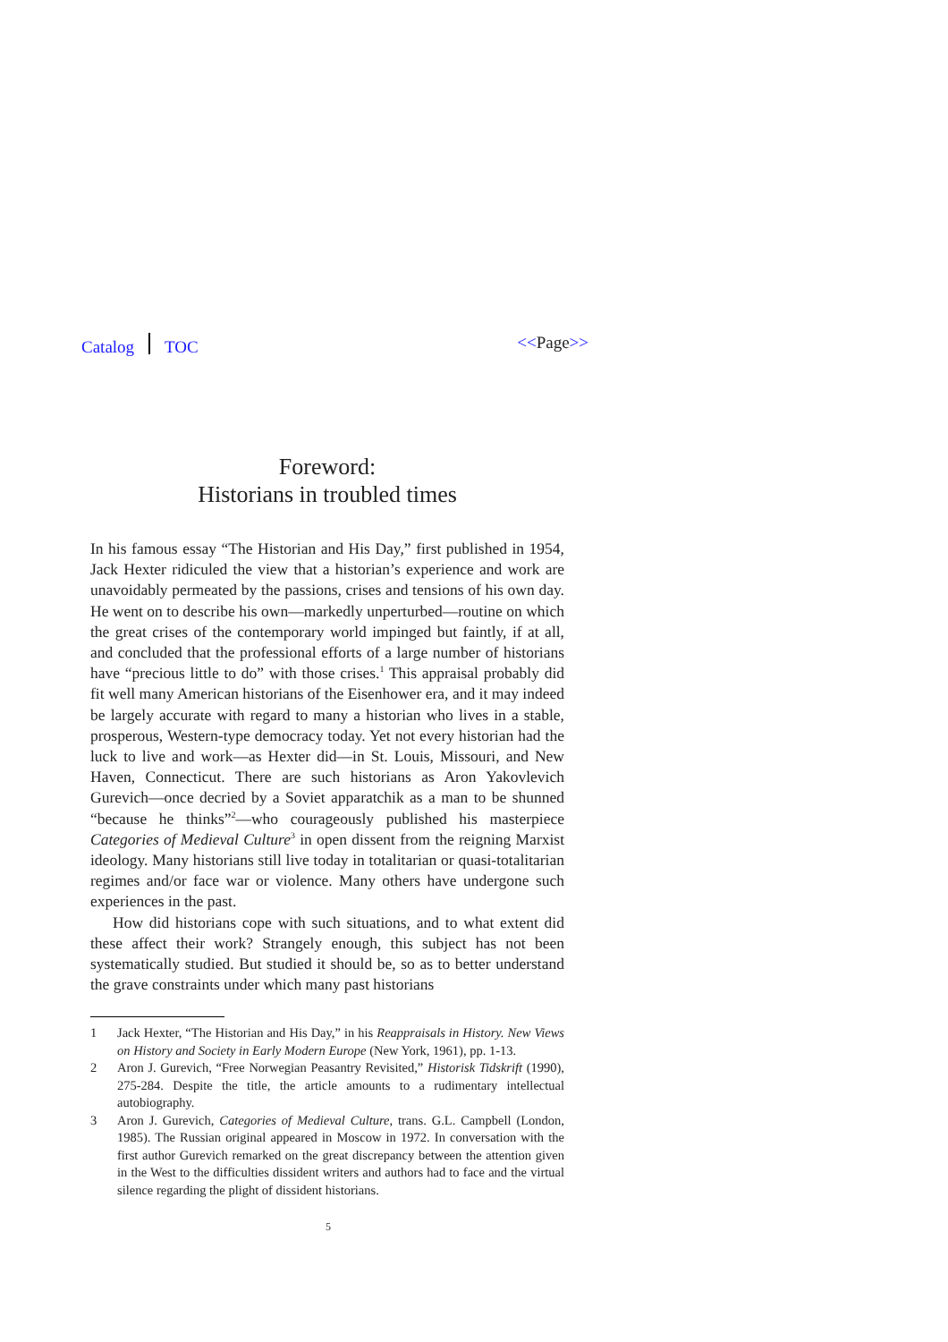Catalog TOC <<Page>>
Foreword:
Historians in troubled times
In his famous essay “The Historian and His Day,” first published in 1954, Jack Hexter ridiculed the view that a historian’s experience and work are unavoidably permeated by the passions, crises and tensions of his own day. He went on to describe his own—markedly unperturbed—routine on which the great crises of the contemporary world impinged but faintly, if at all, and concluded that the professional efforts of a large number of historians have “precious little to do” with those crises.<sup>1</sup> This appraisal probably did fit well many American historians of the Eisenhower era, and it may indeed be largely accurate with regard to many a historian who lives in a stable, prosperous, Western-type democracy today. Yet not every historian had the luck to live and work—as Hexter did—in St. Louis, Missouri, and New Haven, Connecticut. There are such historians as Aron Yakovlevich Gurevich—once decried by a Soviet apparatchik as a man to be shunned “because he thinks”<sup>2</sup>—who courageously published his masterpiece Categories of Medieval Culture<sup>3</sup> in open dissent from the reigning Marxist ideology. Many historians still live today in totalitarian or quasi-totalitarian regimes and/or face war or violence. Many others have undergone such experiences in the past.
How did historians cope with such situations, and to what extent did these affect their work? Strangely enough, this subject has not been systematically studied. But studied it should be, so as to better understand the grave constraints under which many past historians
1 Jack Hexter, “The Historian and His Day,” in his Reappraisals in History. New Views on History and Society in Early Modern Europe (New York, 1961), pp. 1-13.
2 Aron J. Gurevich, “Free Norwegian Peasantry Revisited,” Historisk Tidskrift (1990), 275-284. Despite the title, the article amounts to a rudimentary intellectual autobiography.
3 Aron J. Gurevich, Categories of Medieval Culture, trans. G.L. Campbell (London, 1985). The Russian original appeared in Moscow in 1972. In conversation with the first author Gurevich remarked on the great discrepancy between the attention given in the West to the difficulties dissident writers and authors had to face and the virtual silence regarding the plight of dissident historians.
5